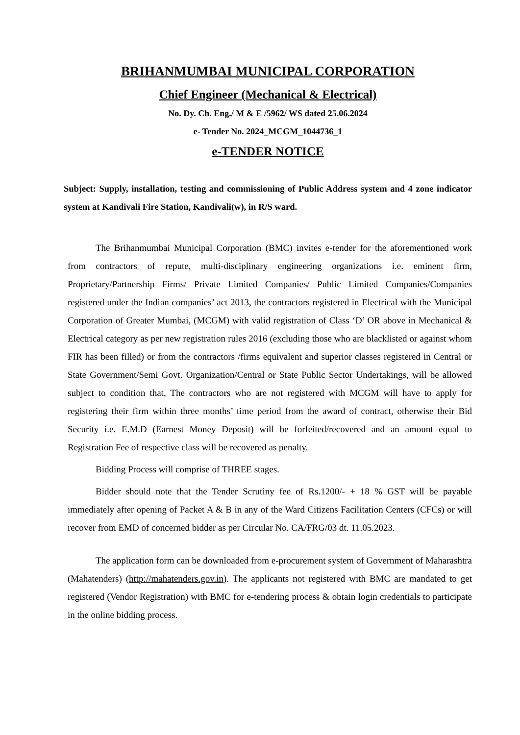BRIHANMUMBAI MUNICIPAL CORPORATION
Chief Engineer (Mechanical & Electrical)
No. Dy. Ch. Eng./ M & E /5962/ WS dated 25.06.2024
e- Tender No. 2024_MCGM_1044736_1
e-TENDER NOTICE
Subject: Supply, installation, testing and commissioning of Public Address system and 4 zone indicator system at Kandivali Fire Station, Kandivali(w), in R/S ward.
The Brihanmumbai Municipal Corporation (BMC) invites e-tender for the aforementioned work from contractors of repute, multi-disciplinary engineering organizations i.e. eminent firm, Proprietary/Partnership Firms/ Private Limited Companies/ Public Limited Companies/Companies registered under the Indian companies’ act 2013, the contractors registered in Electrical with the Municipal Corporation of Greater Mumbai, (MCGM) with valid registration of Class ‘D’ OR above in Mechanical & Electrical category as per new registration rules 2016 (excluding those who are blacklisted or against whom FIR has been filled) or from the contractors /firms equivalent and superior classes registered in Central or State Government/Semi Govt. Organization/Central or State Public Sector Undertakings, will be allowed subject to condition that, The contractors who are not registered with MCGM will have to apply for registering their firm within three months’ time period from the award of contract, otherwise their Bid Security i.e. E.M.D (Earnest Money Deposit) will be forfeited/recovered and an amount equal to Registration Fee of respective class will be recovered as penalty.
Bidding Process will comprise of THREE stages.
Bidder should note that the Tender Scrutiny fee of Rs.1200/- + 18 % GST will be payable immediately after opening of Packet A & B in any of the Ward Citizens Facilitation Centers (CFCs) or will recover from EMD of concerned bidder as per Circular No. CA/FRG/03 dt. 11.05.2023.
The application form can be downloaded from e-procurement system of Government of Maharashtra (Mahatenders) (http://mahatenders.gov.in). The applicants not registered with BMC are mandated to get registered (Vendor Registration) with BMC for e-tendering process & obtain login credentials to participate in the online bidding process.